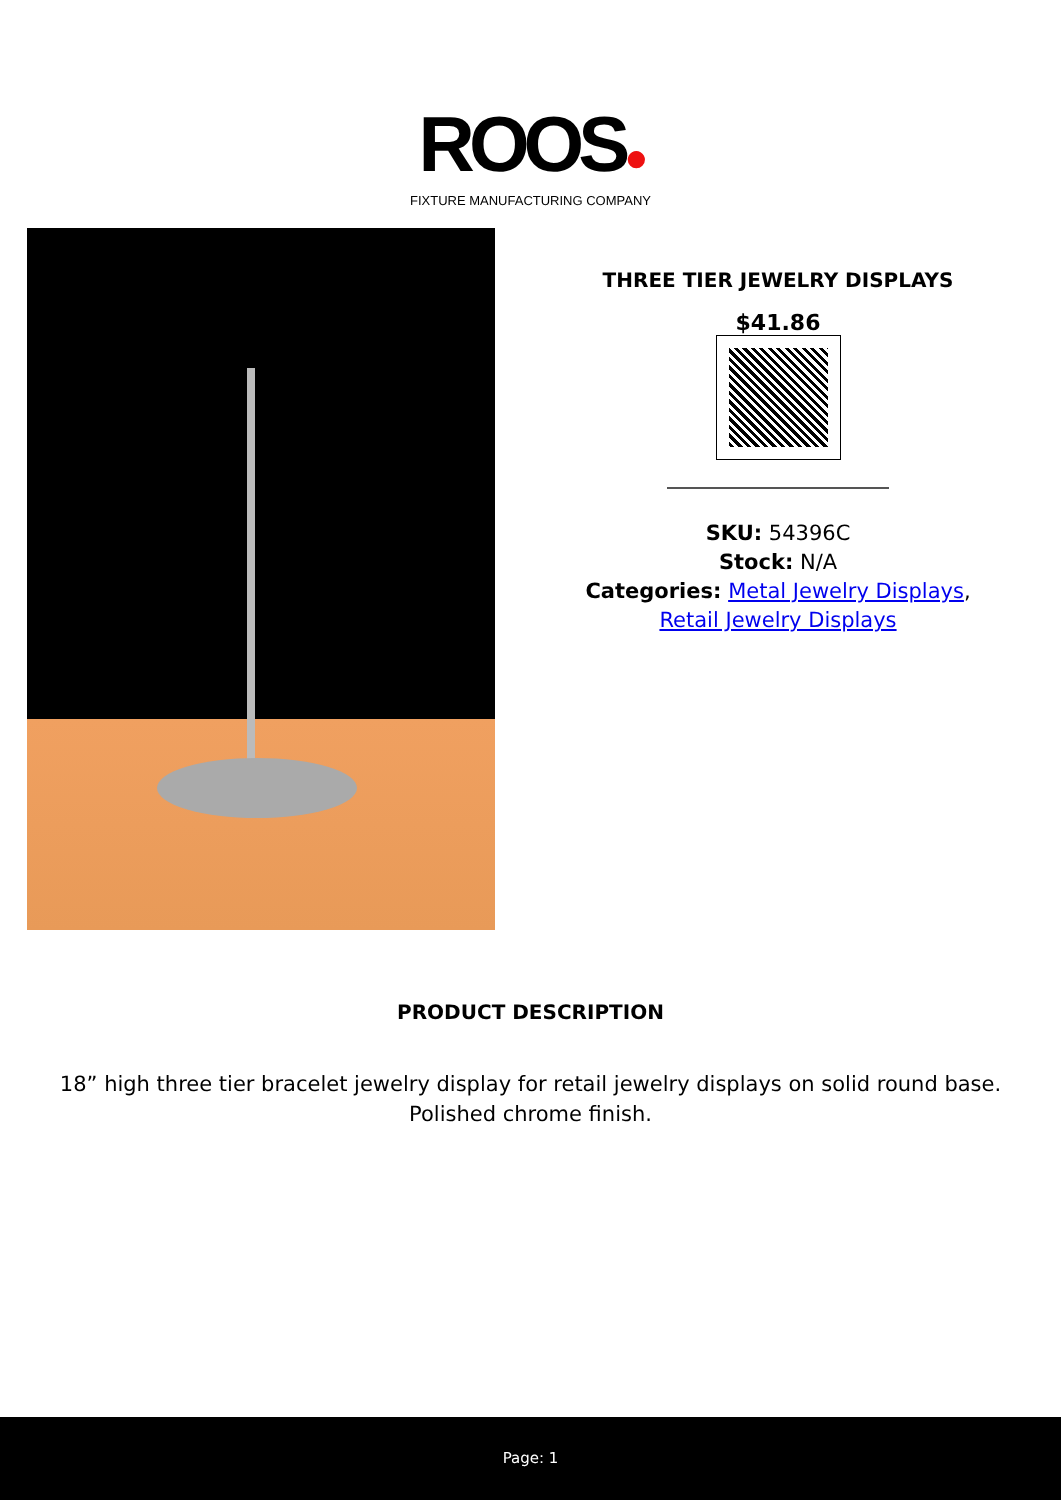ROOS●
FIXTURE MANUFACTURING COMPANY
THREE TIER JEWELRY DISPLAYS
$41.86
SKU: 54396C
Stock: N/A
Categories: Metal Jewelry Displays,
Retail Jewelry Displays
PRODUCT DESCRIPTION
18” high three tier bracelet jewelry display for retail jewelry displays on solid round base. Polished chrome finish.
Page: 1